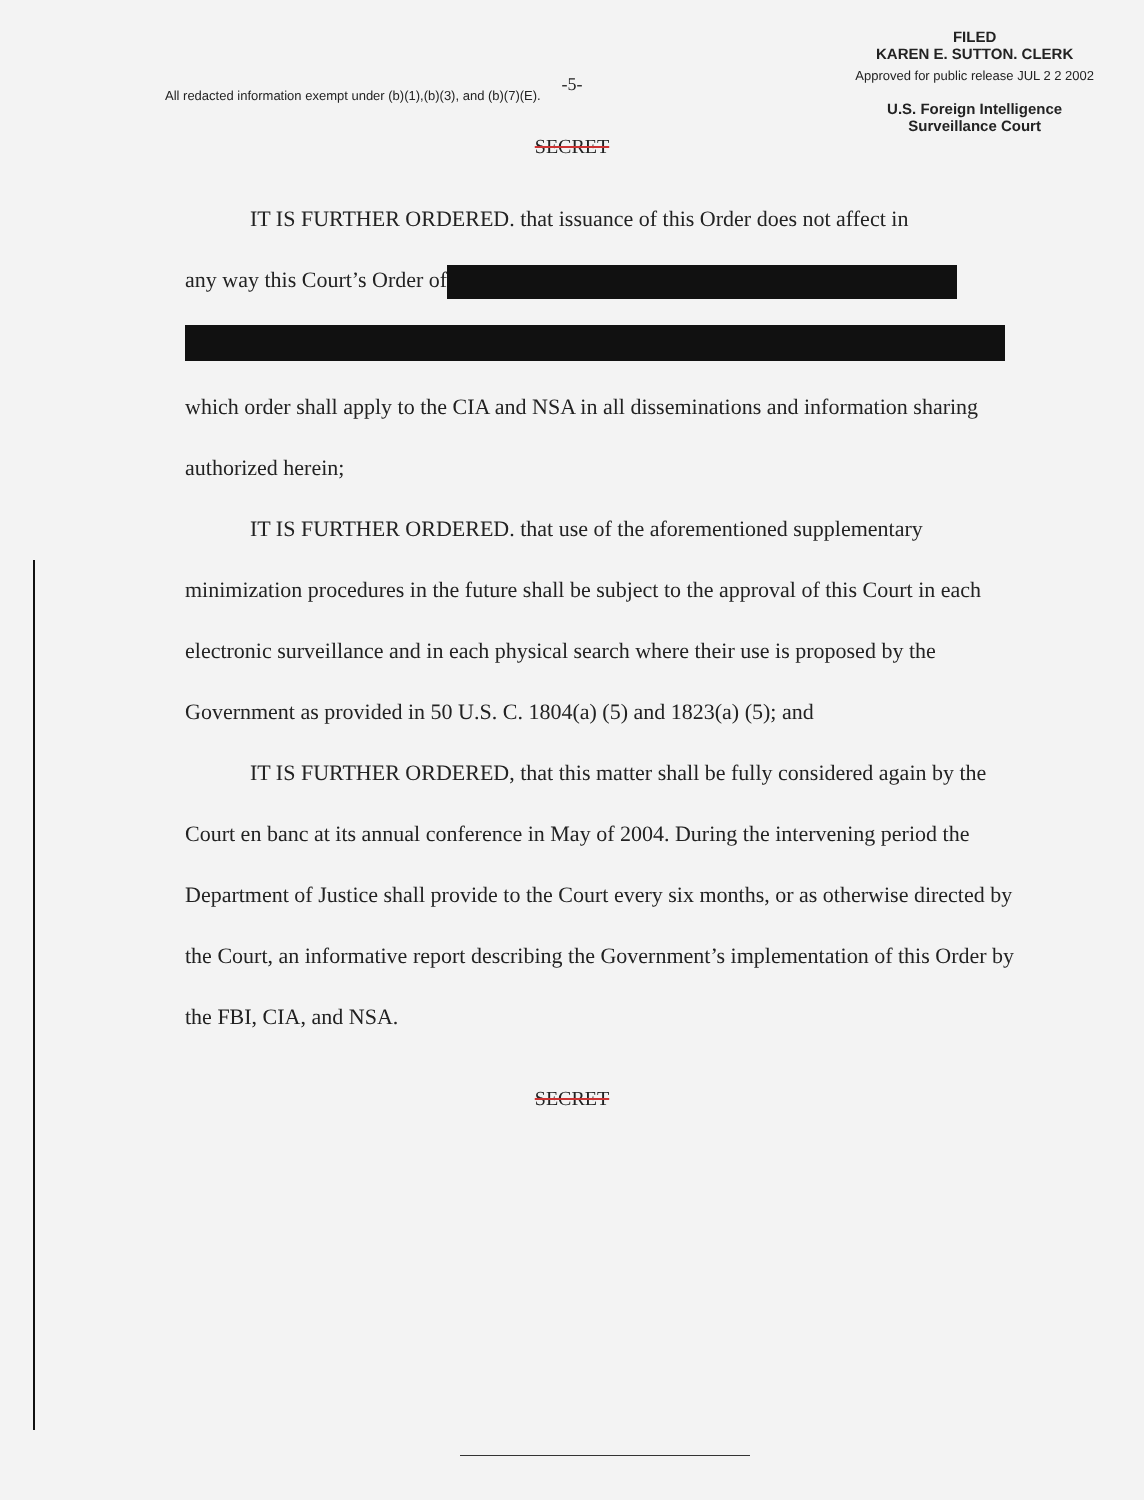All redacted information exempt under (b)(1),(b)(3), and (b)(7)(E).
FILED
KAREN E. SUTTON. CLERK
Approved for public release JUL 2 2 2002
U.S. Foreign Intelligence
Surveillance Court
-5-
SECRET
IT IS FURTHER ORDERED. that issuance of this Order does not affect in
any way this Court’s Order of
which order shall apply to the CIA and NSA in all disseminations and information sharing authorized herein;
IT IS FURTHER ORDERED. that use of the aforementioned supplementary minimization procedures in the future shall be subject to the approval of this Court in each electronic surveillance and in each physical search where their use is proposed by the Government as provided in 50 U.S. C. 1804(a) (5) and 1823(a) (5); and
IT IS FURTHER ORDERED, that this matter shall be fully considered again by the Court en banc at its annual conference in May of 2004. During the intervening period the Department of Justice shall provide to the Court every six months, or as otherwise directed by the Court, an informative report describing the Government’s implementation of this Order by the FBI, CIA, and NSA.
SECRET